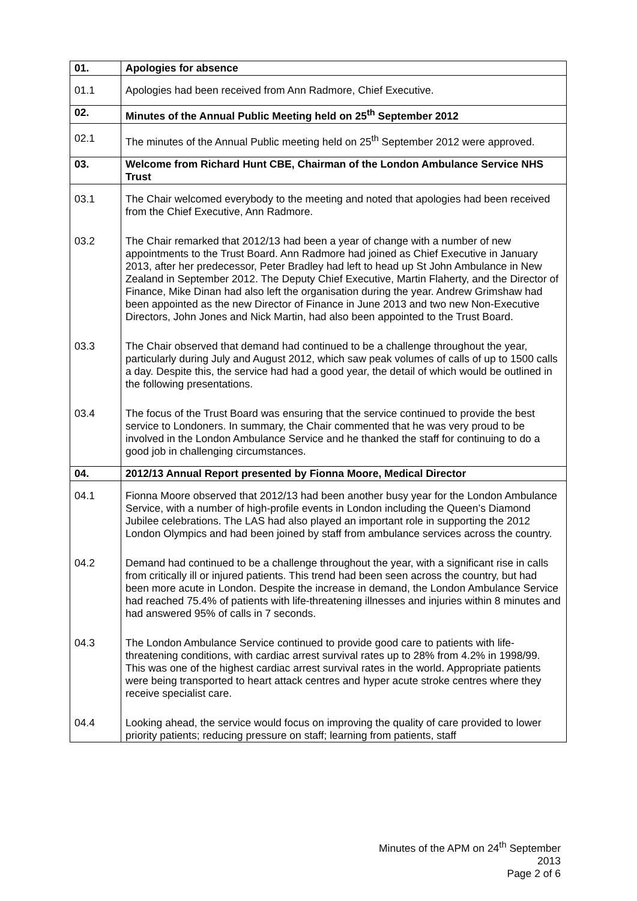| 01. | Apologies for absence |
| 01.1 | Apologies had been received from Ann Radmore, Chief Executive. |
| 02. | Minutes of the Annual Public Meeting held on 25<sup>th</sup> September 2012 |
| 02.1 | The minutes of the Annual Public meeting held on 25<sup>th</sup> September 2012 were approved. |
| 03. | Welcome from Richard Hunt CBE, Chairman of the London Ambulance Service NHS Trust |
| 03.1 | The Chair welcomed everybody to the meeting and noted that apologies had been received from the Chief Executive, Ann Radmore. |
| 03.2 | The Chair remarked that 2012/13 had been a year of change with a number of new appointments to the Trust Board. Ann Radmore had joined as Chief Executive in January 2013, after her predecessor, Peter Bradley had left to head up St John Ambulance in New Zealand in September 2012. The Deputy Chief Executive, Martin Flaherty, and the Director of Finance, Mike Dinan had also left the organisation during the year. Andrew Grimshaw had been appointed as the new Director of Finance in June 2013 and two new Non-Executive Directors, John Jones and Nick Martin, had also been appointed to the Trust Board. |
| 03.3 | The Chair observed that demand had continued to be a challenge throughout the year, particularly during July and August 2012, which saw peak volumes of calls of up to 1500 calls a day. Despite this, the service had had a good year, the detail of which would be outlined in the following presentations. |
| 03.4 | The focus of the Trust Board was ensuring that the service continued to provide the best service to Londoners. In summary, the Chair commented that he was very proud to be involved in the London Ambulance Service and he thanked the staff for continuing to do a good job in challenging circumstances. |
| 04. | 2012/13 Annual Report presented by Fionna Moore, Medical Director |
| 04.1 | Fionna Moore observed that 2012/13 had been another busy year for the London Ambulance Service, with a number of high-profile events in London including the Queen’s Diamond Jubilee celebrations. The LAS had also played an important role in supporting the 2012 London Olympics and had been joined by staff from ambulance services across the country. |
| 04.2 | Demand had continued to be a challenge throughout the year, with a significant rise in calls from critically ill or injured patients. This trend had been seen across the country, but had been more acute in London. Despite the increase in demand, the London Ambulance Service had reached 75.4% of patients with life-threatening illnesses and injuries within 8 minutes and had answered 95% of calls in 7 seconds. |
| 04.3 | The London Ambulance Service continued to provide good care to patients with life-threatening conditions, with cardiac arrest survival rates up to 28% from 4.2% in 1998/99. This was one of the highest cardiac arrest survival rates in the world. Appropriate patients were being transported to heart attack centres and hyper acute stroke centres where they receive specialist care. |
| 04.4 | Looking ahead, the service would focus on improving the quality of care provided to lower priority patients; reducing pressure on staff; learning from patients, staff |
Minutes of the APM on 24<sup>th</sup> September 2013
Page 2 of 6